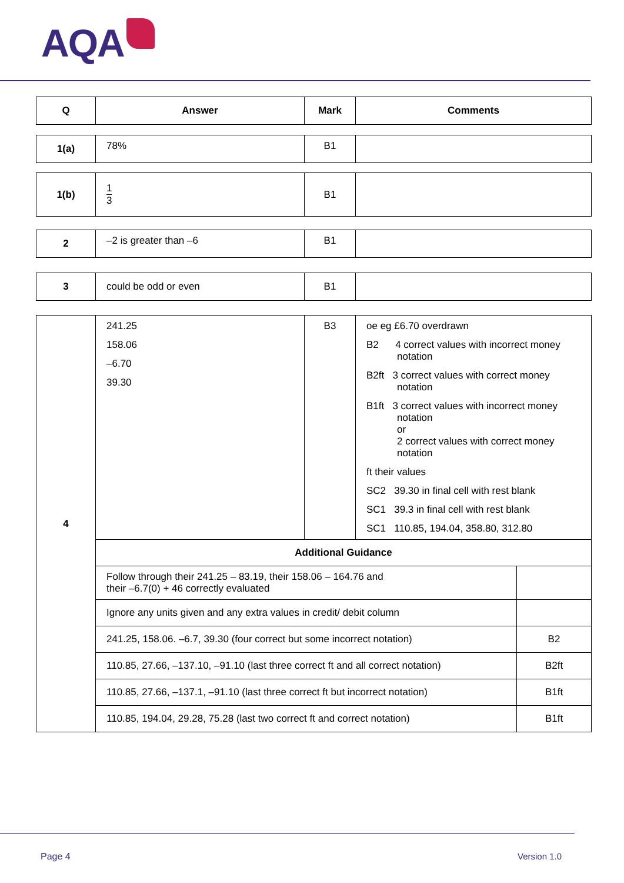AQA
| Q | Answer | Mark | Comments |
| --- | --- | --- | --- |
| 1(a) | 78% | B1 | |
| 1(b) | 1 3 | B1 | |
| 2 | –2 is greater than –6 | B1 | |
| 3 | could be odd or even | B1 | |
| 4 | 241.25 158.06 –6.70 39.30 | B3 | oe eg £6.70 overdrawn B2 4 correct values with incorrect money notation B2ft 3 correct values with correct money notation B1ft 3 correct values with incorrect money notation or 2 correct values with correct money notation ft their values SC2 39.30 in final cell with rest blank SC1 39.3 in final cell with rest blank SC1 110.85, 194.04, 358.80, 312.80 | |
| | Additional Guidance | | | |
| | Follow through their 241.25 – 83.19, their 158.06 – 164.76 and their –6.7(0) + 46 correctly evaluated | | | |
| | Ignore any units given and any extra values in credit/ debit column | | | |
| | 241.25, 158.06. –6.7, 39.30 (four correct but some incorrect notation) | | | B2 |
| | 110.85, 27.66, –137.10, –91.10 (last three correct ft and all correct notation) | | | B2ft |
| | 110.85, 27.66, –137.1, –91.10 (last three correct ft but incorrect notation) | | | B1ft |
| | 110.85, 194.04, 29.28, 75.28 (last two correct ft and correct notation) | | | B1ft |
Page 4 Version 1.0